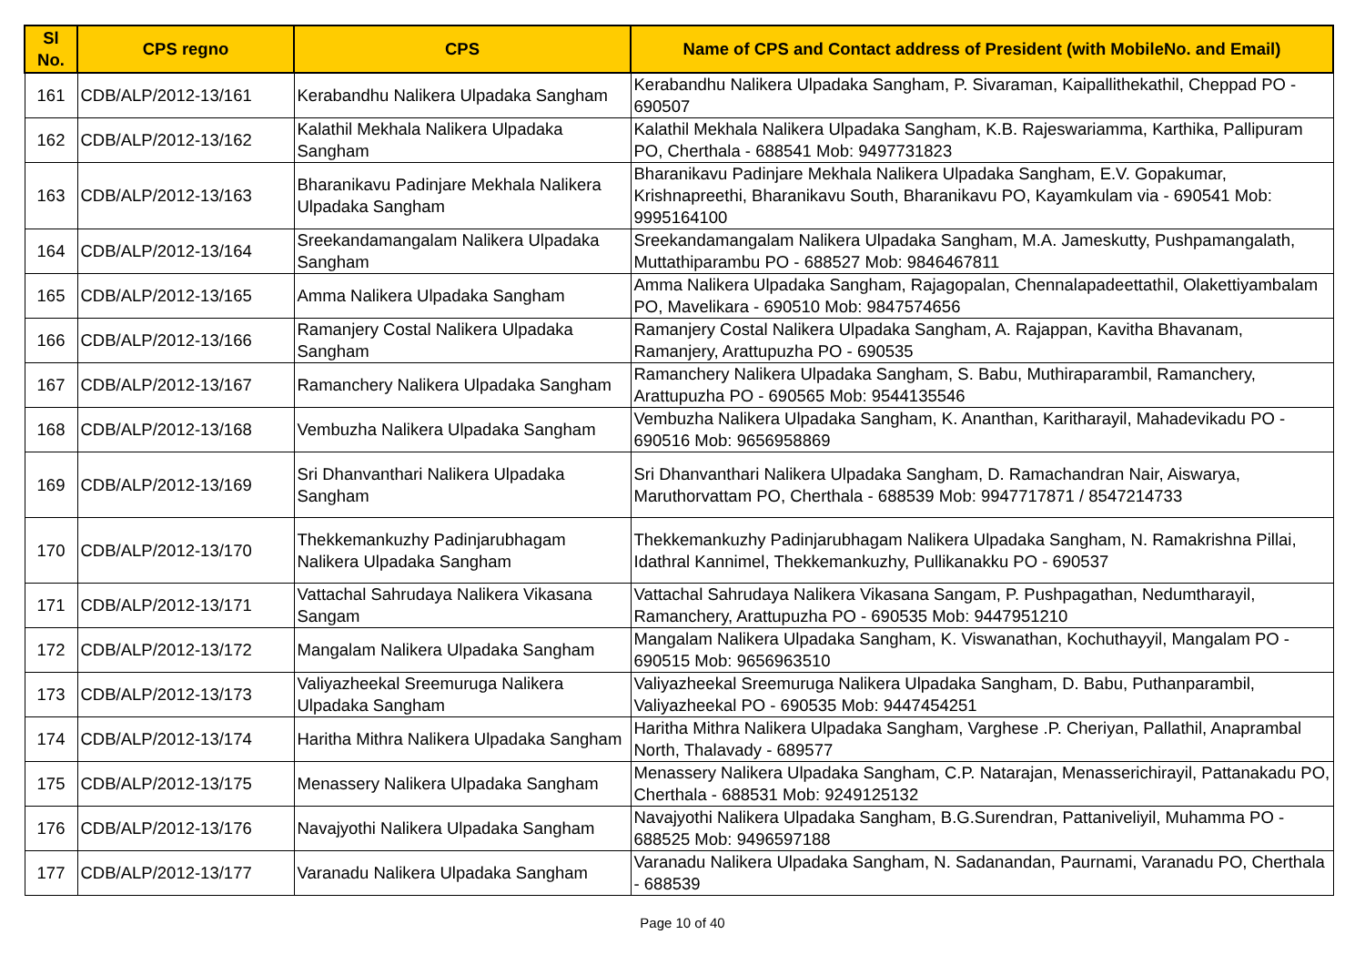| Sl No. | CPS regno | CPS | Name of CPS and Contact address of President (with MobileNo. and Email) |
| --- | --- | --- | --- |
| 161 | CDB/ALP/2012-13/161 | Kerabandhu Nalikera Ulpadaka Sangham | Kerabandhu Nalikera Ulpadaka Sangham, P. Sivaraman, Kaipallithekathil, Cheppad PO - 690507 |
| 162 | CDB/ALP/2012-13/162 | Kalathil Mekhala Nalikera Ulpadaka Sangham | Kalathil Mekhala Nalikera Ulpadaka Sangham, K.B. Rajeswariamma, Karthika, Pallipuram PO, Cherthala - 688541 Mob: 9497731823 |
| 163 | CDB/ALP/2012-13/163 | Bharanikavu Padinjare Mekhala Nalikera Ulpadaka Sangham | Bharanikavu Padinjare Mekhala Nalikera Ulpadaka Sangham, E.V. Gopakumar, Krishnapreethi, Bharanikavu South, Bharanikavu PO, Kayamkulam via - 690541 Mob: 9995164100 |
| 164 | CDB/ALP/2012-13/164 | Sreekandamangalam Nalikera Ulpadaka Sangham | Sreekandamangalam Nalikera Ulpadaka Sangham, M.A. Jameskutty, Pushpamangalath, Muttathiparambu PO - 688527 Mob: 9846467811 |
| 165 | CDB/ALP/2012-13/165 | Amma Nalikera Ulpadaka Sangham | Amma Nalikera Ulpadaka Sangham, Rajagopalan, Chennalapadeettathil, Olakettiyambalam PO, Mavelikara - 690510 Mob: 9847574656 |
| 166 | CDB/ALP/2012-13/166 | Ramanjery Costal Nalikera Ulpadaka Sangham | Ramanjery Costal Nalikera Ulpadaka Sangham, A. Rajappan, Kavitha Bhavanam, Ramanjery, Arattupuzha PO - 690535 |
| 167 | CDB/ALP/2012-13/167 | Ramanchery Nalikera Ulpadaka Sangham | Ramanchery Nalikera Ulpadaka Sangham, S. Babu, Muthiraparambil, Ramanchery, Arattupuzha PO - 690565 Mob: 9544135546 |
| 168 | CDB/ALP/2012-13/168 | Vembuzha Nalikera Ulpadaka Sangham | Vembuzha Nalikera Ulpadaka Sangham, K. Ananthan, Karitharayil, Mahadevikadu PO - 690516 Mob: 9656958869 |
| 169 | CDB/ALP/2012-13/169 | Sri Dhanvanthari Nalikera Ulpadaka Sangham | Sri Dhanvanthari Nalikera Ulpadaka Sangham, D. Ramachandran Nair, Aiswarya, Maruthorvattam PO, Cherthala - 688539 Mob: 9947717871 / 8547214733 |
| 170 | CDB/ALP/2012-13/170 | Thekkemankuzhy Padinjarubhagam Nalikera Ulpadaka Sangham | Thekkemankuzhy Padinjarubhagam Nalikera Ulpadaka Sangham, N. Ramakrishna Pillai, Idathral Kannimel, Thekkemankuzhy, Pullikanakku PO - 690537 |
| 171 | CDB/ALP/2012-13/171 | Vattachal Sahrudaya Nalikera Vikasana Sangam | Vattachal Sahrudaya Nalikera Vikasana Sangam, P. Pushpagathan, Nedumtharayil, Ramanchery, Arattupuzha PO - 690535 Mob: 9447951210 |
| 172 | CDB/ALP/2012-13/172 | Mangalam Nalikera Ulpadaka Sangham | Mangalam Nalikera Ulpadaka Sangham, K. Viswanathan, Kochuthayyil, Mangalam PO - 690515 Mob: 9656963510 |
| 173 | CDB/ALP/2012-13/173 | Valiyazheekal Sreemuruga Nalikera Ulpadaka Sangham | Valiyazheekal Sreemuruga Nalikera Ulpadaka Sangham, D. Babu, Puthanparambil, Valiyazheekal PO - 690535 Mob: 9447454251 |
| 174 | CDB/ALP/2012-13/174 | Haritha Mithra Nalikera Ulpadaka Sangham | Haritha Mithra Nalikera Ulpadaka Sangham, Varghese .P. Cheriyan, Pallathil, Anaprambal North, Thalavady - 689577 |
| 175 | CDB/ALP/2012-13/175 | Menassery Nalikera Ulpadaka Sangham | Menassery Nalikera Ulpadaka Sangham, C.P. Natarajan, Menasserichirayil, Pattanakadu PO, Cherthala - 688531 Mob: 9249125132 |
| 176 | CDB/ALP/2012-13/176 | Navajyothi Nalikera Ulpadaka Sangham | Navajyothi Nalikera Ulpadaka Sangham, B.G.Surendran, Pattaniveliyil, Muhamma PO - 688525 Mob: 9496597188 |
| 177 | CDB/ALP/2012-13/177 | Varanadu Nalikera Ulpadaka Sangham | Varanadu Nalikera Ulpadaka Sangham, N. Sadanandan, Paurnami, Varanadu PO, Cherthala - 688539 |
Page 10 of 40